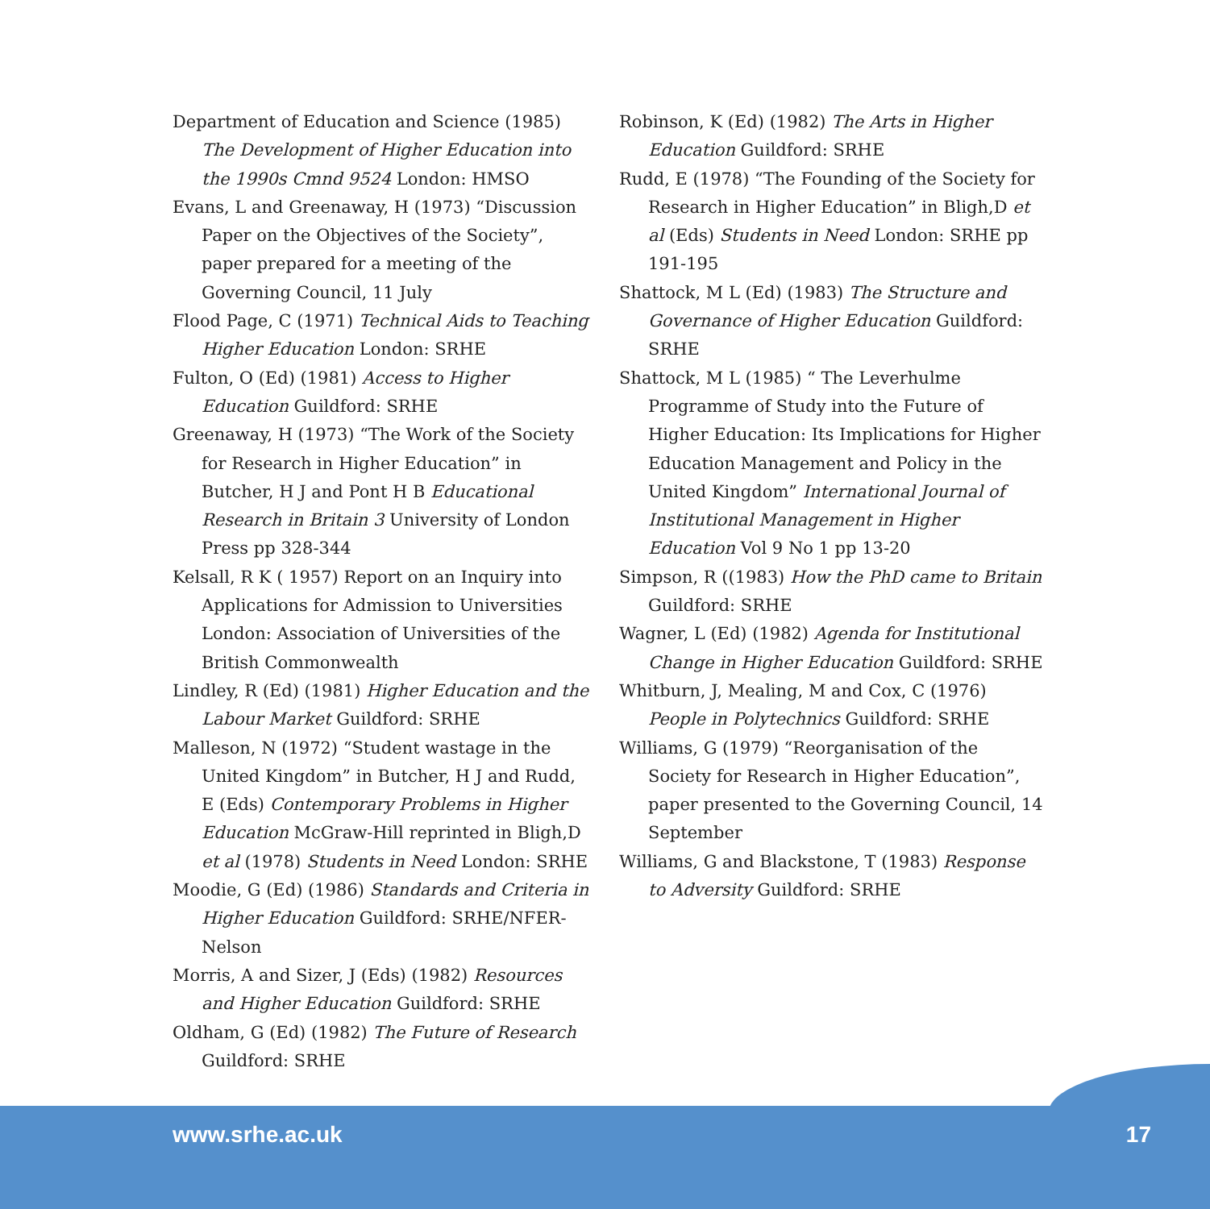Department of Education and Science (1985) The Development of Higher Education into the 1990s Cmnd 9524 London: HMSO
Evans, L and Greenaway, H (1973) “Discussion Paper on the Objectives of the Society”, paper prepared for a meeting of the Governing Council, 11 July
Flood Page, C (1971) Technical Aids to Teaching Higher Education London: SRHE
Fulton, O (Ed) (1981) Access to Higher Education Guildford: SRHE
Greenaway, H (1973) “The Work of the Society for Research in Higher Education” in Butcher, H J and Pont H B Educational Research in Britain 3 University of London Press pp 328-344
Kelsall, R K ( 1957) Report on an Inquiry into Applications for Admission to Universities London: Association of Universities of the British Commonwealth
Lindley, R (Ed) (1981) Higher Education and the Labour Market Guildford: SRHE
Malleson, N (1972) “Student wastage in the United Kingdom” in Butcher, H J and Rudd, E (Eds) Contemporary Problems in Higher Education McGraw-Hill reprinted in Bligh,D et al (1978) Students in Need London: SRHE
Moodie, G (Ed) (1986) Standards and Criteria in Higher Education Guildford: SRHE/NFER-Nelson
Morris, A and Sizer, J (Eds) (1982) Resources and Higher Education Guildford: SRHE
Oldham, G (Ed) (1982) The Future of Research Guildford: SRHE
Robinson, K (Ed) (1982) The Arts in Higher Education Guildford: SRHE
Rudd, E (1978) “The Founding of the Society for Research in Higher Education” in Bligh,D et al (Eds) Students in Need London: SRHE pp 191-195
Shattock, M L (Ed) (1983) The Structure and Governance of Higher Education Guildford: SRHE
Shattock, M L (1985) “ The Leverhulme Programme of Study into the Future of Higher Education: Its Implications for Higher Education Management and Policy in the United Kingdom” International Journal of Institutional Management in Higher Education Vol 9 No 1 pp 13-20
Simpson, R ((1983) How the PhD came to Britain Guildford: SRHE
Wagner, L (Ed) (1982) Agenda for Institutional Change in Higher Education Guildford: SRHE
Whitburn, J, Mealing, M and Cox, C (1976) People in Polytechnics Guildford: SRHE
Williams, G (1979) “Reorganisation of the Society for Research in Higher Education”, paper presented to the Governing Council, 14 September
Williams, G and Blackstone, T (1983) Response to Adversity Guildford: SRHE
www.srhe.ac.uk 17